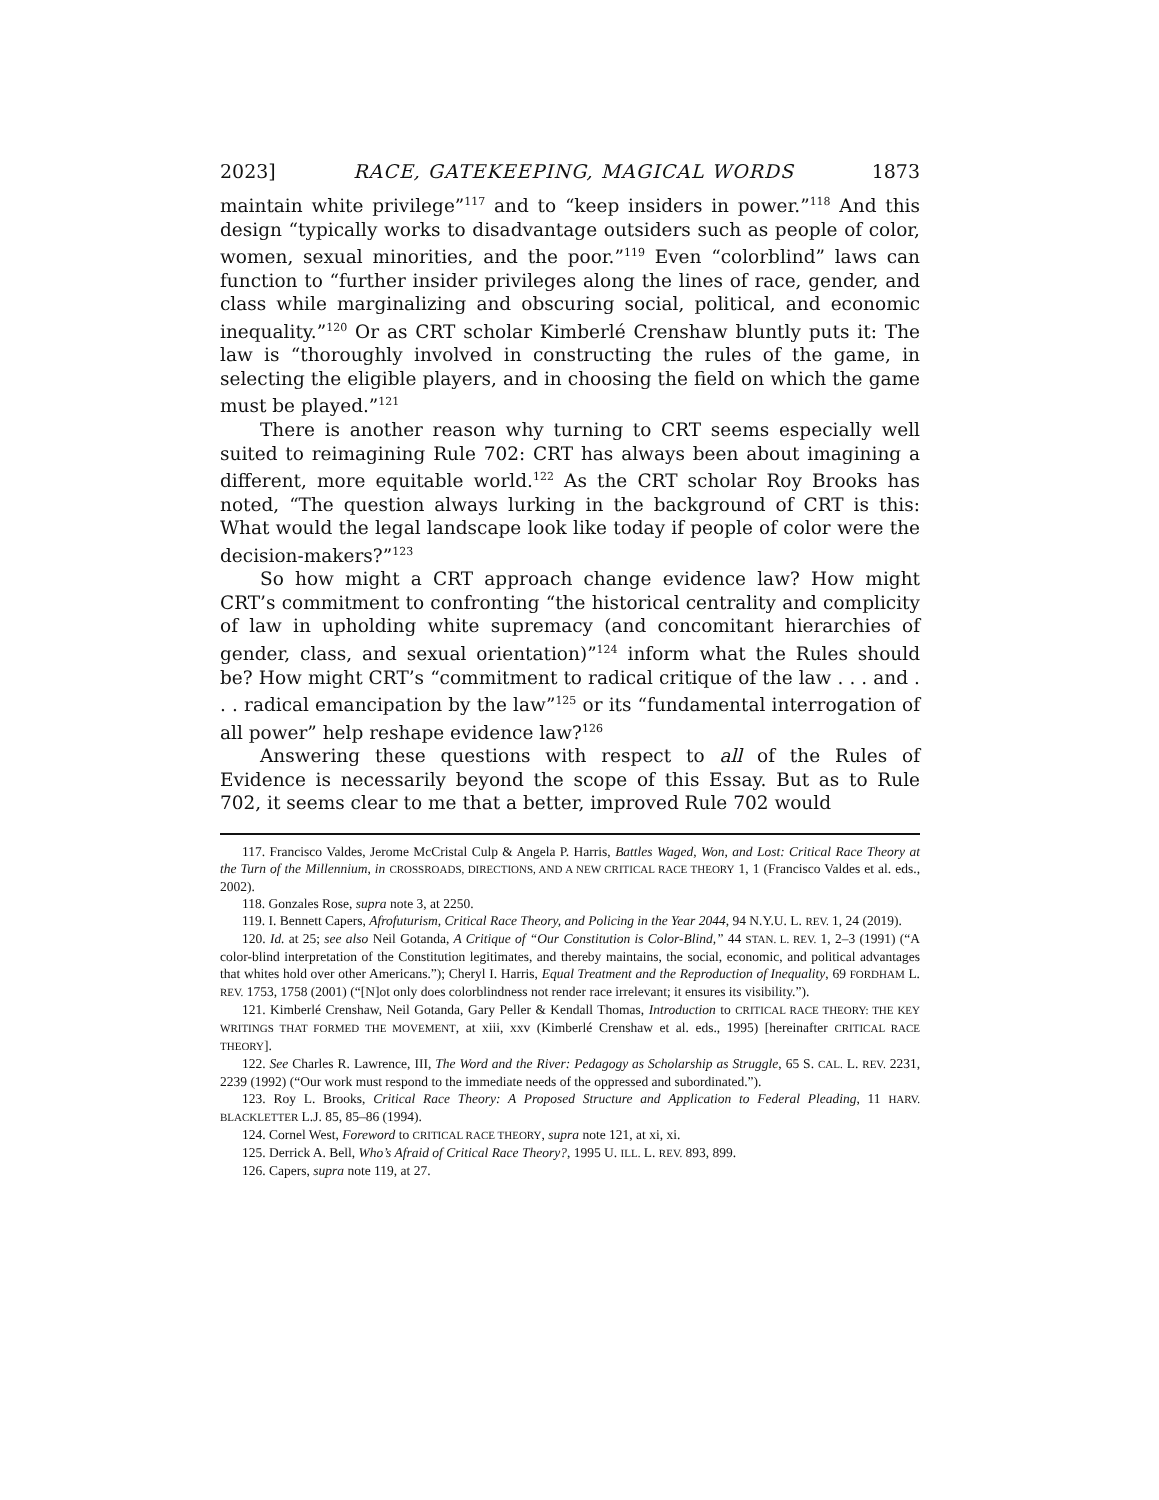2023] RACE, GATEKEEPING, MAGICAL WORDS 1873
maintain white privilege”<sup>117</sup> and to “keep insiders in power.”<sup>118</sup> And this design “typically works to disadvantage outsiders such as people of color, women, sexual minorities, and the poor.”<sup>119</sup> Even “colorblind” laws can function to “further insider privileges along the lines of race, gender, and class while marginalizing and obscuring social, political, and economic inequality.”<sup>120</sup> Or as CRT scholar Kimberlé Crenshaw bluntly puts it: The law is “thoroughly involved in constructing the rules of the game, in selecting the eligible players, and in choosing the field on which the game must be played.”<sup>121</sup>
There is another reason why turning to CRT seems especially well suited to reimagining Rule 702: CRT has always been about imagining a different, more equitable world.<sup>122</sup> As the CRT scholar Roy Brooks has noted, “The question always lurking in the background of CRT is this: What would the legal landscape look like today if people of color were the decision-makers?”<sup>123</sup>
So how might a CRT approach change evidence law? How might CRT’s commitment to confronting “the historical centrality and complicity of law in upholding white supremacy (and concomitant hierarchies of gender, class, and sexual orientation)”<sup>124</sup> inform what the Rules should be? How might CRT’s “commitment to radical critique of the law . . . and . . . radical emancipation by the law”<sup>125</sup> or its “fundamental interrogation of all power” help reshape evidence law?<sup>126</sup>
Answering these questions with respect to all of the Rules of Evidence is necessarily beyond the scope of this Essay. But as to Rule 702, it seems clear to me that a better, improved Rule 702 would
117. Francisco Valdes, Jerome McCristal Culp & Angela P. Harris, Battles Waged, Won, and Lost: Critical Race Theory at the Turn of the Millennium, in CROSSROADS, DIRECTIONS, AND A NEW CRITICAL RACE THEORY 1, 1 (Francisco Valdes et al. eds., 2002).
118. Gonzales Rose, supra note 3, at 2250.
119. I. Bennett Capers, Afrofuturism, Critical Race Theory, and Policing in the Year 2044, 94 N.Y.U. L. REV. 1, 24 (2019).
120. Id. at 25; see also Neil Gotanda, A Critique of “Our Constitution is Color-Blind,” 44 STAN. L. REV. 1, 2–3 (1991) (“A color-blind interpretation of the Constitution legitimates, and thereby maintains, the social, economic, and political advantages that whites hold over other Americans.”); Cheryl I. Harris, Equal Treatment and the Reproduction of Inequality, 69 FORDHAM L. REV. 1753, 1758 (2001) (“[N]ot only does colorblindness not render race irrelevant; it ensures its visibility.”).
121. Kimberlé Crenshaw, Neil Gotanda, Gary Peller & Kendall Thomas, Introduction to CRITICAL RACE THEORY: THE KEY WRITINGS THAT FORMED THE MOVEMENT, at xiii, xxv (Kimberlé Crenshaw et al. eds., 1995) [hereinafter CRITICAL RACE THEORY].
122. See Charles R. Lawrence, III, The Word and the River: Pedagogy as Scholarship as Struggle, 65 S. CAL. L. REV. 2231, 2239 (1992) (“Our work must respond to the immediate needs of the oppressed and subordinated.”).
123. Roy L. Brooks, Critical Race Theory: A Proposed Structure and Application to Federal Pleading, 11 HARV. BLACKLETTER L.J. 85, 85–86 (1994).
124. Cornel West, Foreword to CRITICAL RACE THEORY, supra note 121, at xi, xi.
125. Derrick A. Bell, Who’s Afraid of Critical Race Theory?, 1995 U. ILL. L. REV. 893, 899.
126. Capers, supra note 119, at 27.